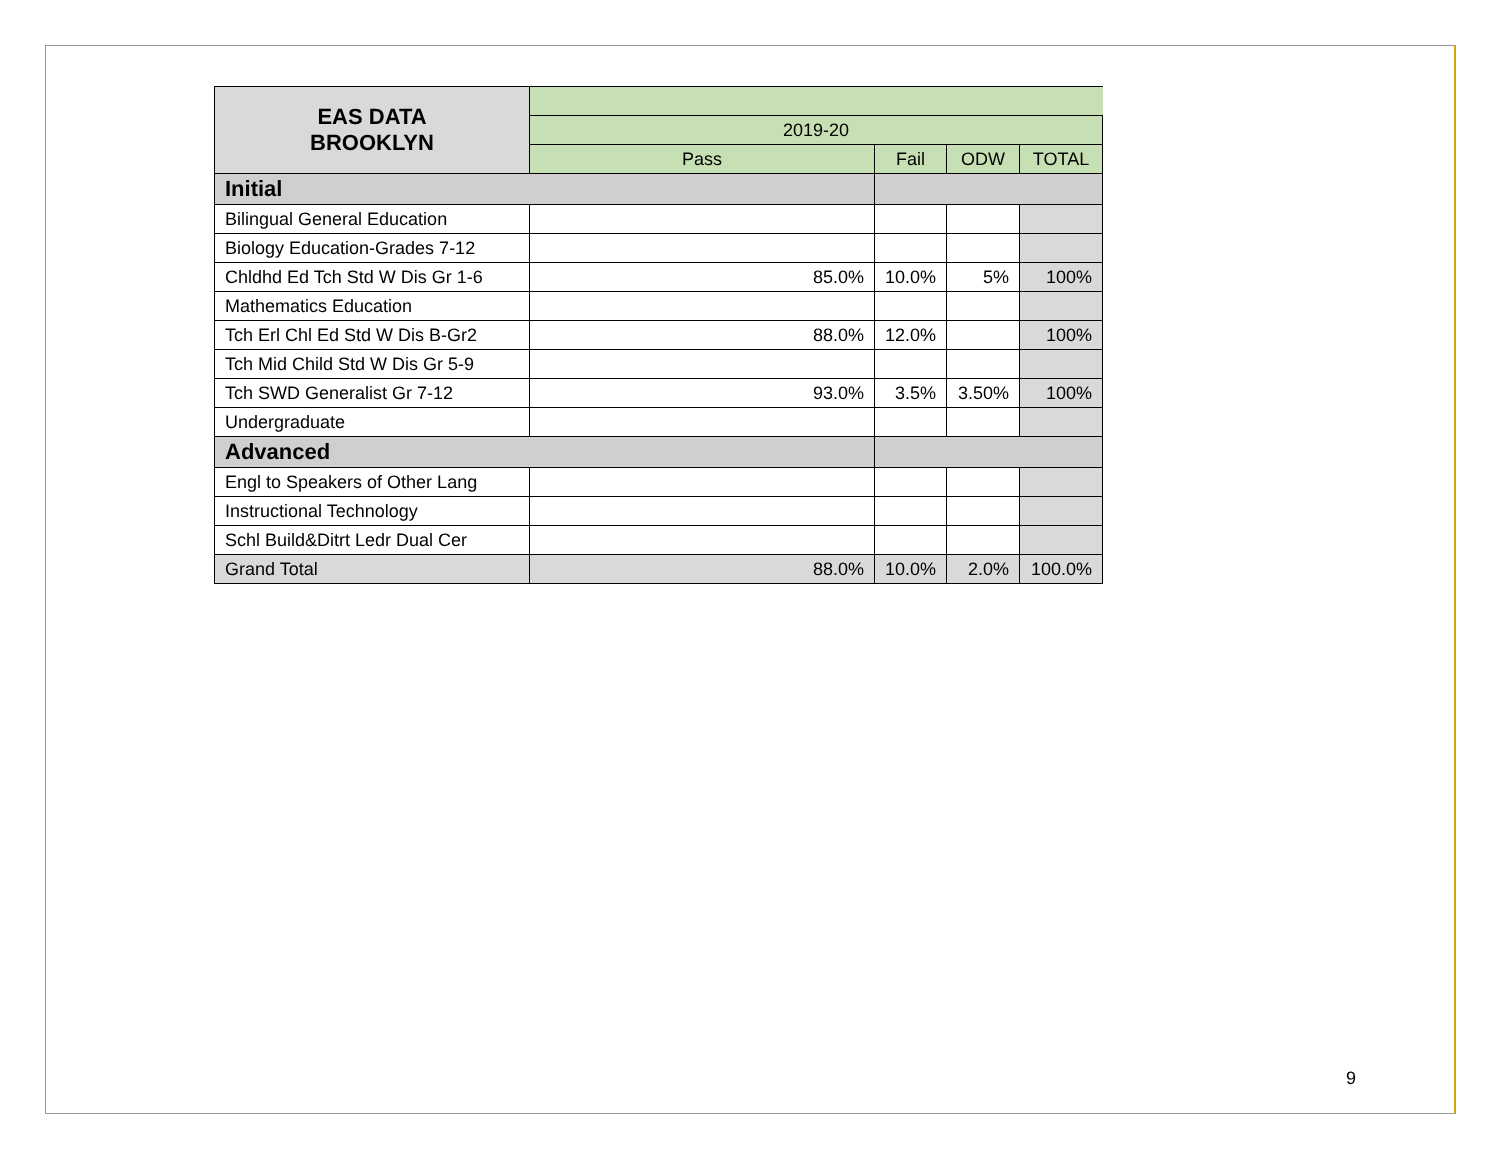| EAS DATA BROOKLYN | | | | |
| | 2019-20 | | | |
| | Pass | Fail | ODW | TOTAL |
| Initial | | | | |
| Bilingual General Education | | | | |
| Biology Education-Grades 7-12 | | | | |
| Chldhd Ed Tch Std W Dis Gr 1-6 | 85.0% | 10.0% | 5% | 100% |
| Mathematics Education | | | | |
| Tch Erl Chl Ed Std W Dis B-Gr2 | 88.0% | 12.0% | | 100% |
| Tch Mid Child Std W Dis Gr 5-9 | | | | |
| Tch SWD Generalist Gr 7-12 | 93.0% | 3.5% | 3.50% | 100% |
| Undergraduate | | | | |
| Advanced | | | | |
| Engl to Speakers of Other Lang | | | | |
| Instructional Technology | | | | |
| Schl Build&Ditrt Ledr Dual Cer | | | | |
| Grand Total | 88.0% | 10.0% | 2.0% | 100.0% |
9